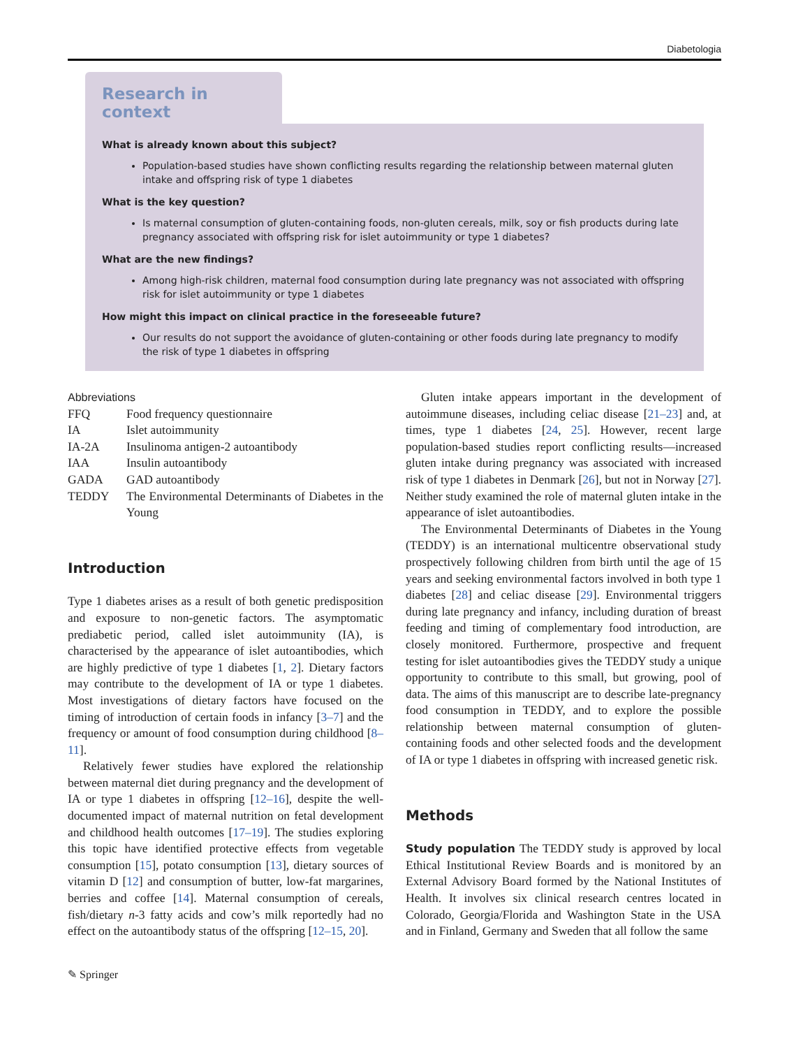Diabetologia
Research in context
What is already known about this subject?
Population-based studies have shown conflicting results regarding the relationship between maternal gluten intake and offspring risk of type 1 diabetes
What is the key question?
Is maternal consumption of gluten-containing foods, non-gluten cereals, milk, soy or fish products during late pregnancy associated with offspring risk for islet autoimmunity or type 1 diabetes?
What are the new findings?
Among high-risk children, maternal food consumption during late pregnancy was not associated with offspring risk for islet autoimmunity or type 1 diabetes
How might this impact on clinical practice in the foreseeable future?
Our results do not support the avoidance of gluten-containing or other foods during late pregnancy to modify the risk of type 1 diabetes in offspring
Abbreviations
| FFQ | Food frequency questionnaire |
| IA | Islet autoimmunity |
| IA-2A | Insulinoma antigen-2 autoantibody |
| IAA | Insulin autoantibody |
| GADA | GAD autoantibody |
| TEDDY | The Environmental Determinants of Diabetes in the Young |
Introduction
Type 1 diabetes arises as a result of both genetic predisposition and exposure to non-genetic factors. The asymptomatic prediabetic period, called islet autoimmunity (IA), is characterised by the appearance of islet autoantibodies, which are highly predictive of type 1 diabetes [1, 2]. Dietary factors may contribute to the development of IA or type 1 diabetes. Most investigations of dietary factors have focused on the timing of introduction of certain foods in infancy [3–7] and the frequency or amount of food consumption during childhood [8–11].
Relatively fewer studies have explored the relationship between maternal diet during pregnancy and the development of IA or type 1 diabetes in offspring [12–16], despite the well-documented impact of maternal nutrition on fetal development and childhood health outcomes [17–19]. The studies exploring this topic have identified protective effects from vegetable consumption [15], potato consumption [13], dietary sources of vitamin D [12] and consumption of butter, low-fat margarines, berries and coffee [14]. Maternal consumption of cereals, fish/dietary n-3 fatty acids and cow’s milk reportedly had no effect on the autoantibody status of the offspring [12–15, 20].
Gluten intake appears important in the development of autoimmune diseases, including celiac disease [21–23] and, at times, type 1 diabetes [24, 25]. However, recent large population-based studies report conflicting results—increased gluten intake during pregnancy was associated with increased risk of type 1 diabetes in Denmark [26], but not in Norway [27]. Neither study examined the role of maternal gluten intake in the appearance of islet autoantibodies.
The Environmental Determinants of Diabetes in the Young (TEDDY) is an international multicentre observational study prospectively following children from birth until the age of 15 years and seeking environmental factors involved in both type 1 diabetes [28] and celiac disease [29]. Environmental triggers during late pregnancy and infancy, including duration of breast feeding and timing of complementary food introduction, are closely monitored. Furthermore, prospective and frequent testing for islet autoantibodies gives the TEDDY study a unique opportunity to contribute to this small, but growing, pool of data. The aims of this manuscript are to describe late-pregnancy food consumption in TEDDY, and to explore the possible relationship between maternal consumption of gluten-containing foods and other selected foods and the development of IA or type 1 diabetes in offspring with increased genetic risk.
Methods
Study population The TEDDY study is approved by local Ethical Institutional Review Boards and is monitored by an External Advisory Board formed by the National Institutes of Health. It involves six clinical research centres located in Colorado, Georgia/Florida and Washington State in the USA and in Finland, Germany and Sweden that all follow the same
✎ Springer